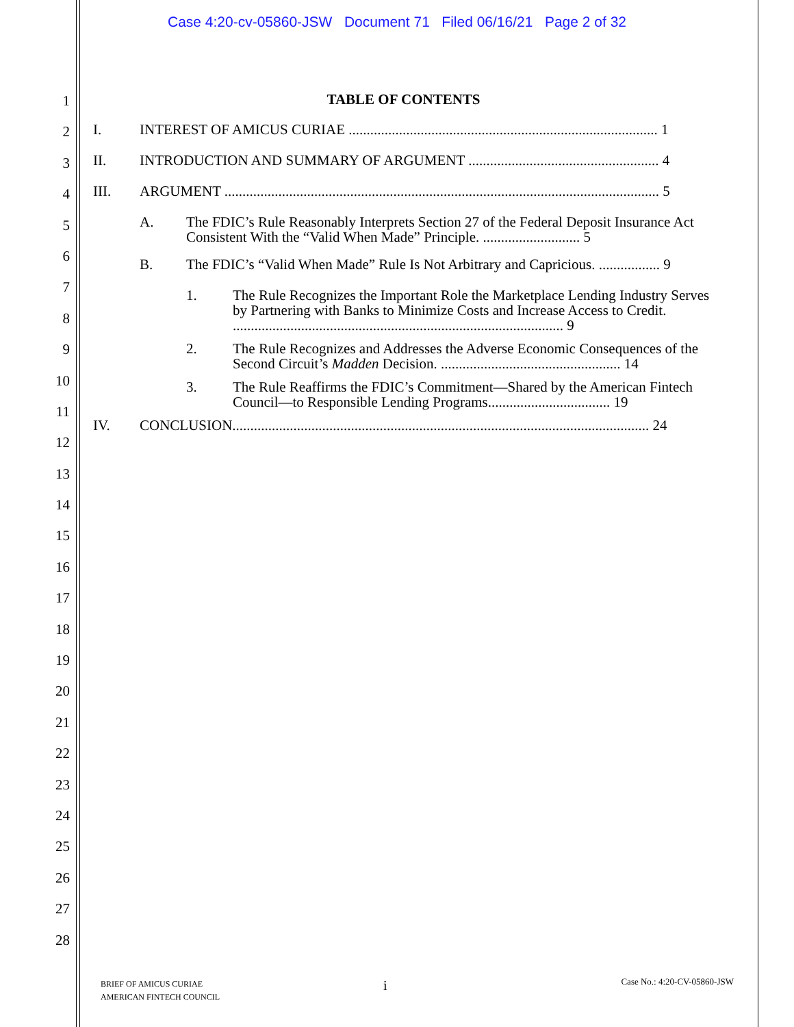Case 4:20-cv-05860-JSW Document 71 Filed 06/16/21 Page 2 of 32
1
2
3
4
5
6
7
8
9
10
11
12
13
14
15
16
17
18
19
20
21
22
23
24
25
26
27
28
TABLE OF CONTENTS
I. INTEREST OF AMICUS CURIAE ...................................................................................... 1
II. INTRODUCTION AND SUMMARY OF ARGUMENT ..................................................... 4
III. ARGUMENT ......................................................................................................................... 5
A. The FDIC’s Rule Reasonably Interprets Section 27 of the Federal Deposit Insurance Act Consistent With the “Valid When Made” Principle. ........................... 5
B. The FDIC’s “Valid When Made” Rule Is Not Arbitrary and Capricious. ................. 9
1. The Rule Recognizes the Important Role the Marketplace Lending Industry Serves by Partnering with Banks to Minimize Costs and Increase Access to Credit. ............................................................................................ 9
2. The Rule Recognizes and Addresses the Adverse Economic Consequences of the Second Circuit’s Madden Decision. .................................................. 14
3. The Rule Reaffirms the FDIC’s Commitment—Shared by the American Fintech Council—to Responsible Lending Programs.................................. 19
IV. CONCLUSION.................................................................................................................... 24
BRIEF OF AMICUS CURIAE
AMERICAN FINTECH COUNCIL
i Case No.: 4:20-CV-05860-JSW